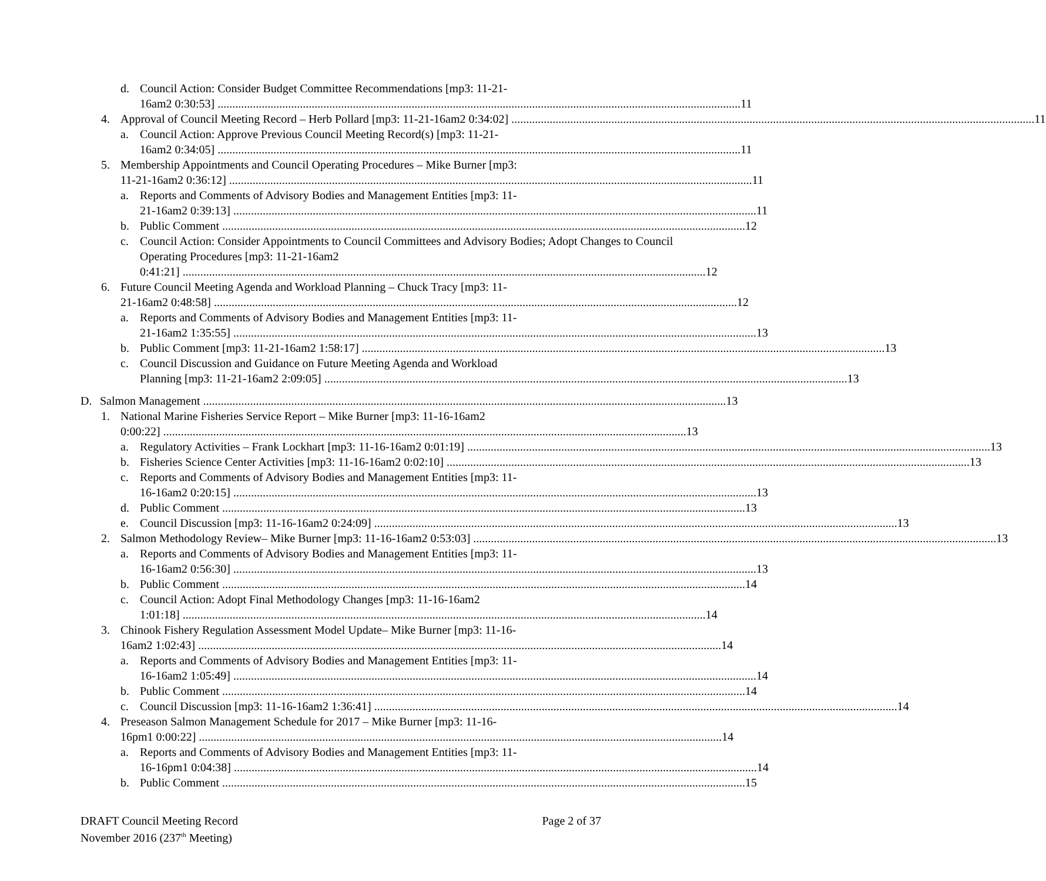d. Council Action: Consider Budget Committee Recommendations [mp3: 11-21-
16am2 0:30:53] 11
4. Approval of Council Meeting Record – Herb Pollard [mp3: 11-21-16am2 0:34:02] 11
a. Council Action: Approve Previous Council Meeting Record(s) [mp3: 11-21-
16am2 0:34:05] 11
5. Membership Appointments and Council Operating Procedures – Mike Burner [mp3:
11-21-16am2 0:36:12] 11
a. Reports and Comments of Advisory Bodies and Management Entities [mp3: 11-
21-16am2 0:39:13] 11
b. Public Comment 12
c. Council Action: Consider Appointments to Council Committees and Advisory Bodies; Adopt Changes to Council Operating Procedures [mp3: 11-21-16am2
0:41:21] 12
6. Future Council Meeting Agenda and Workload Planning – Chuck Tracy [mp3: 11-
21-16am2 0:48:58] 12
a. Reports and Comments of Advisory Bodies and Management Entities [mp3: 11-
21-16am2 1:35:55] 13
b. Public Comment [mp3: 11-21-16am2 1:58:17] 13
c. Council Discussion and Guidance on Future Meeting Agenda and Workload
Planning [mp3: 11-21-16am2 2:09:05] 13
D. Salmon Management 13
1. National Marine Fisheries Service Report – Mike Burner [mp3: 11-16-16am2
0:00:22] 13
a. Regulatory Activities – Frank Lockhart [mp3: 11-16-16am2 0:01:19] 13
b. Fisheries Science Center Activities [mp3: 11-16-16am2 0:02:10] 13
c. Reports and Comments of Advisory Bodies and Management Entities [mp3: 11-
16-16am2 0:20:15] 13
d. Public Comment 13
e. Council Discussion [mp3: 11-16-16am2 0:24:09] 13
2. Salmon Methodology Review– Mike Burner [mp3: 11-16-16am2 0:53:03] 13
a. Reports and Comments of Advisory Bodies and Management Entities [mp3: 11-
16-16am2 0:56:30] 13
b. Public Comment 14
c. Council Action: Adopt Final Methodology Changes [mp3: 11-16-16am2
1:01:18] 14
3. Chinook Fishery Regulation Assessment Model Update– Mike Burner [mp3: 11-16-
16am2 1:02:43] 14
a. Reports and Comments of Advisory Bodies and Management Entities [mp3: 11-
16-16am2 1:05:49] 14
b. Public Comment 14
c. Council Discussion [mp3: 11-16-16am2 1:36:41] 14
4. Preseason Salmon Management Schedule for 2017 – Mike Burner [mp3: 11-16-
16pm1 0:00:22] 14
a. Reports and Comments of Advisory Bodies and Management Entities [mp3: 11-
16-16pm1 0:04:38] 14
b. Public Comment 15
DRAFT Council Meeting Record
November 2016 (237<sup>th</sup> Meeting)
Page 2 of 37